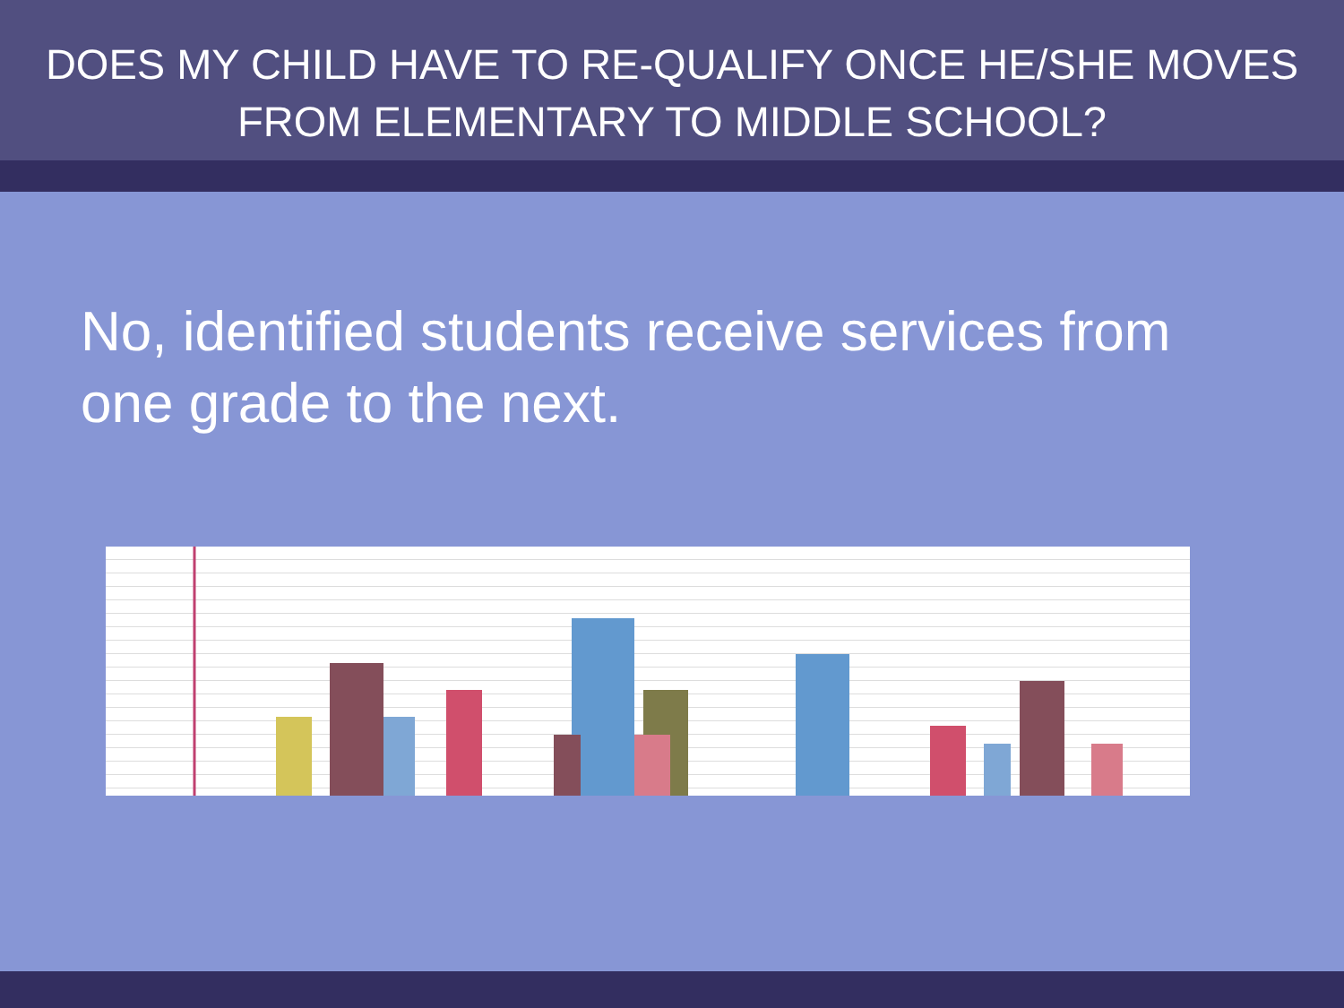DOES MY CHILD HAVE TO RE-QUALIFY ONCE HE/SHE MOVES FROM ELEMENTARY TO MIDDLE SCHOOL?
No, identified students receive services from one grade to the next.